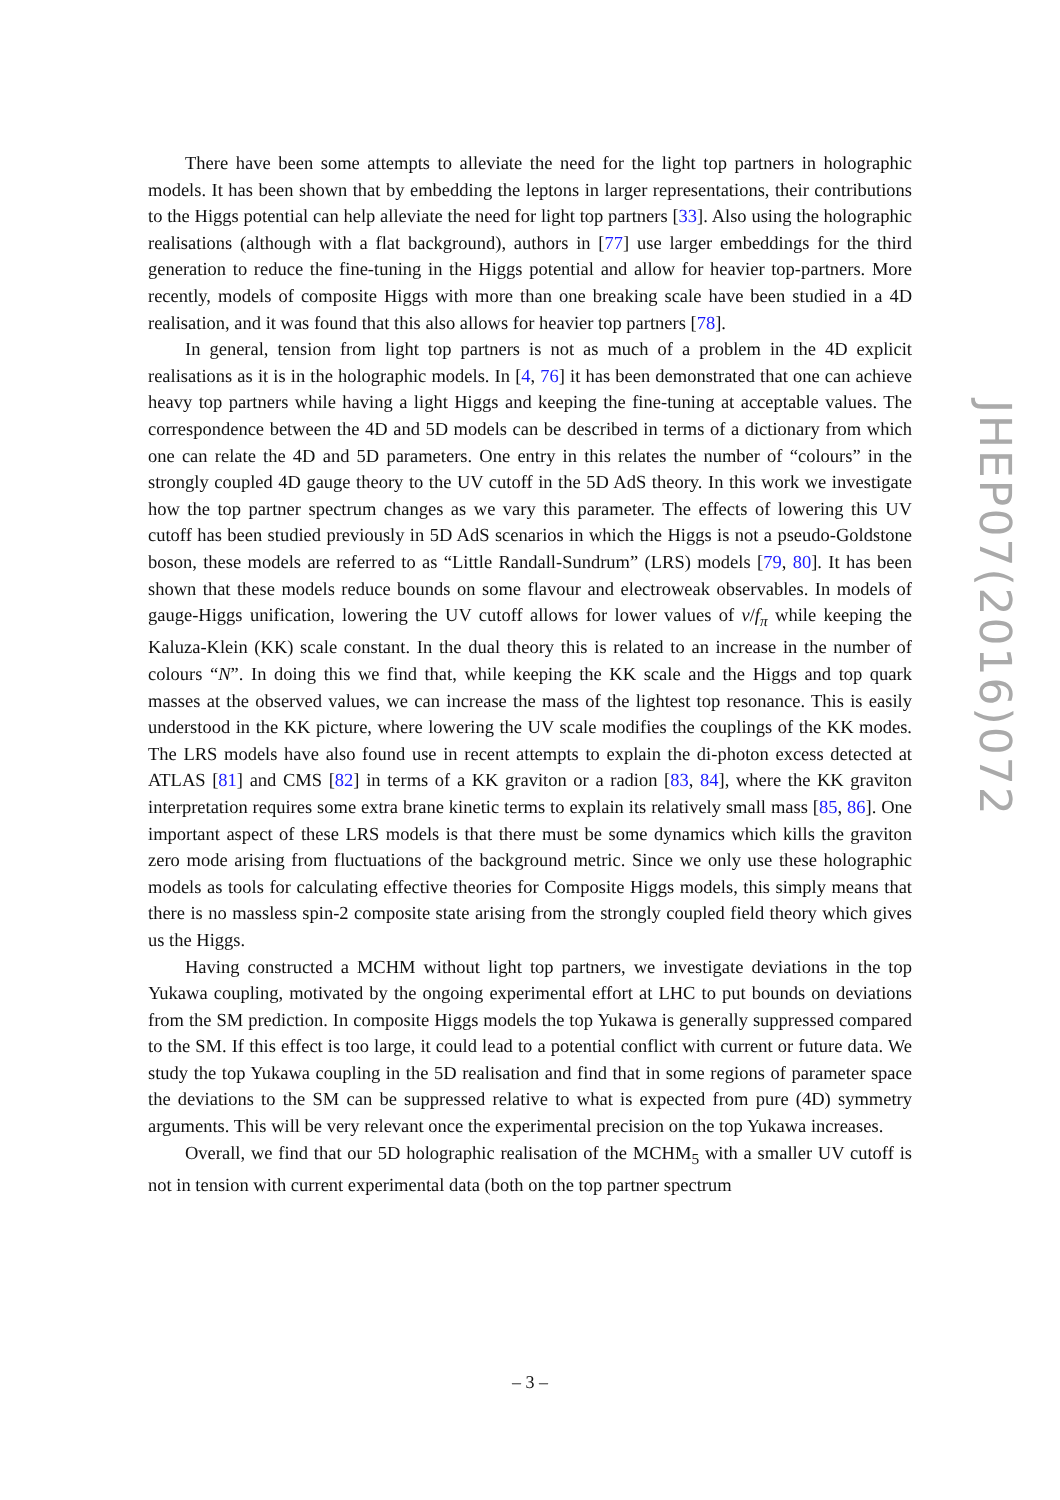There have been some attempts to alleviate the need for the light top partners in holographic models. It has been shown that by embedding the leptons in larger representations, their contributions to the Higgs potential can help alleviate the need for light top partners [33]. Also using the holographic realisations (although with a flat background), authors in [77] use larger embeddings for the third generation to reduce the fine-tuning in the Higgs potential and allow for heavier top-partners. More recently, models of composite Higgs with more than one breaking scale have been studied in a 4D realisation, and it was found that this also allows for heavier top partners [78].
In general, tension from light top partners is not as much of a problem in the 4D explicit realisations as it is in the holographic models. In [4, 76] it has been demonstrated that one can achieve heavy top partners while having a light Higgs and keeping the fine-tuning at acceptable values. The correspondence between the 4D and 5D models can be described in terms of a dictionary from which one can relate the 4D and 5D parameters. One entry in this relates the number of “colours” in the strongly coupled 4D gauge theory to the UV cutoff in the 5D AdS theory. In this work we investigate how the top partner spectrum changes as we vary this parameter. The effects of lowering this UV cutoff has been studied previously in 5D AdS scenarios in which the Higgs is not a pseudo-Goldstone boson, these models are referred to as “Little Randall-Sundrum” (LRS) models [79, 80]. It has been shown that these models reduce bounds on some flavour and electroweak observables. In models of gauge-Higgs unification, lowering the UV cutoff allows for lower values of v/f<sub>π</sub> while keeping the Kaluza-Klein (KK) scale constant. In the dual theory this is related to an increase in the number of colours “N”. In doing this we find that, while keeping the KK scale and the Higgs and top quark masses at the observed values, we can increase the mass of the lightest top resonance. This is easily understood in the KK picture, where lowering the UV scale modifies the couplings of the KK modes. The LRS models have also found use in recent attempts to explain the di-photon excess detected at ATLAS [81] and CMS [82] in terms of a KK graviton or a radion [83, 84], where the KK graviton interpretation requires some extra brane kinetic terms to explain its relatively small mass [85, 86]. One important aspect of these LRS models is that there must be some dynamics which kills the graviton zero mode arising from fluctuations of the background metric. Since we only use these holographic models as tools for calculating effective theories for Composite Higgs models, this simply means that there is no massless spin-2 composite state arising from the strongly coupled field theory which gives us the Higgs.
Having constructed a MCHM without light top partners, we investigate deviations in the top Yukawa coupling, motivated by the ongoing experimental effort at LHC to put bounds on deviations from the SM prediction. In composite Higgs models the top Yukawa is generally suppressed compared to the SM. If this effect is too large, it could lead to a potential conflict with current or future data. We study the top Yukawa coupling in the 5D realisation and find that in some regions of parameter space the deviations to the SM can be suppressed relative to what is expected from pure (4D) symmetry arguments. This will be very relevant once the experimental precision on the top Yukawa increases.
Overall, we find that our 5D holographic realisation of the MCHM<sub>5</sub> with a smaller UV cutoff is not in tension with current experimental data (both on the top partner spectrum
JHEP07(2016)072
– 3 –